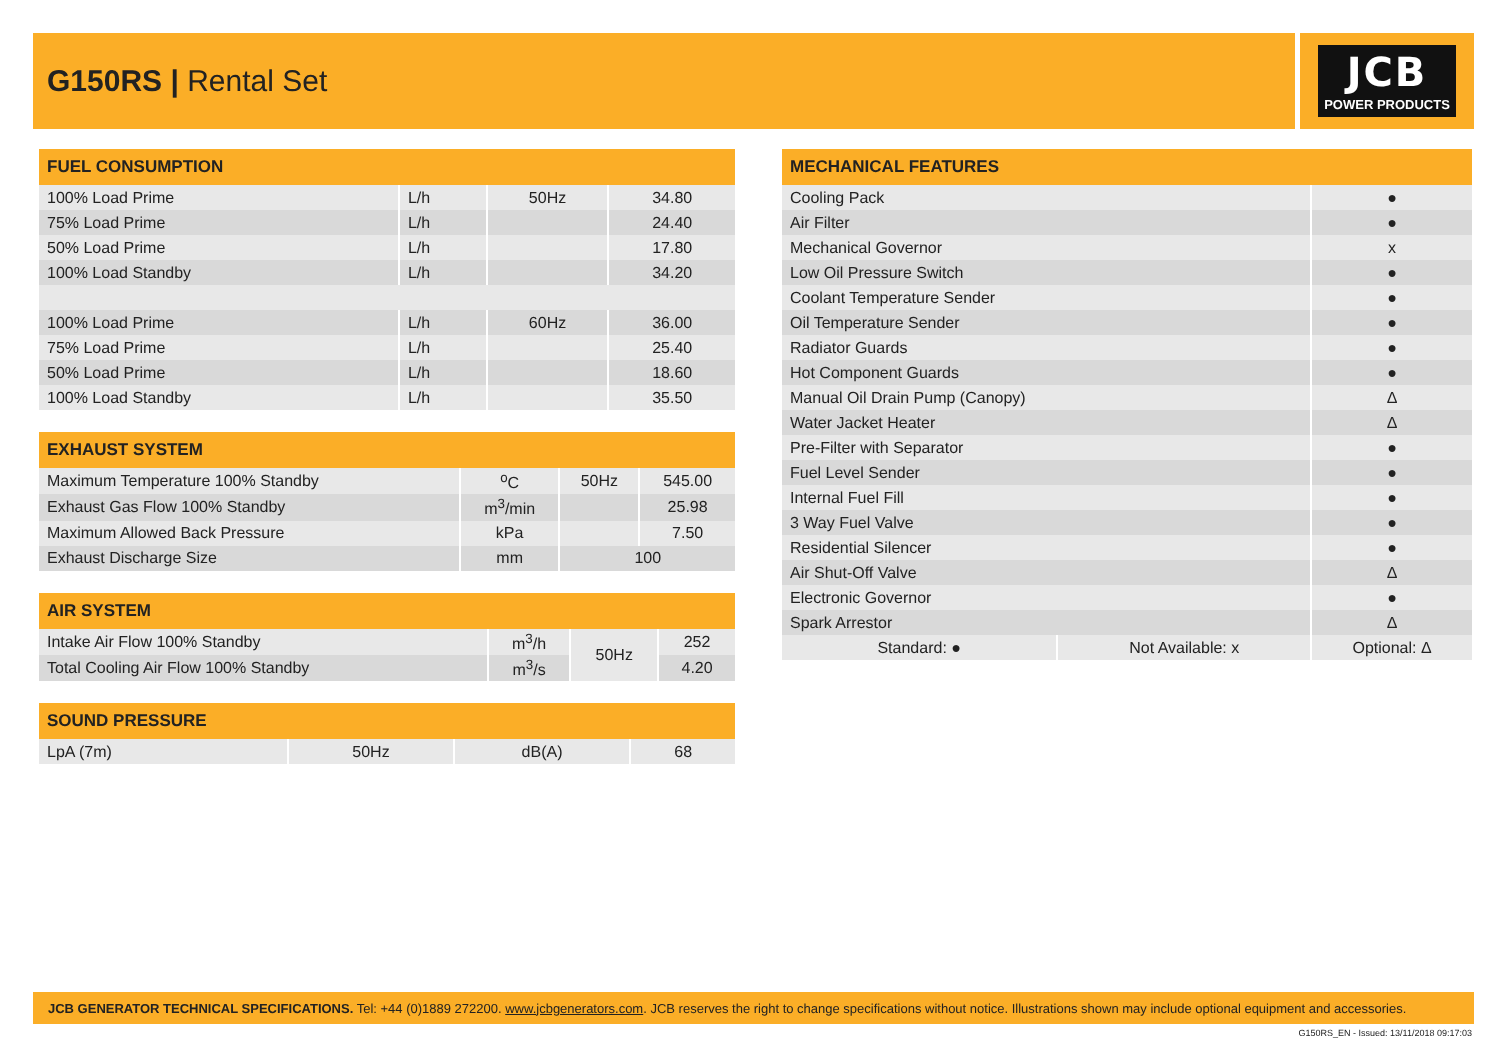G150RS | Rental Set
JCB
POWER PRODUCTS
| FUEL CONSUMPTION | | | |
| --- | --- | --- | --- |
| 100% Load Prime | L/h | 50Hz | 34.80 |
| 75% Load Prime | L/h | | 24.40 |
| 50% Load Prime | L/h | | 17.80 |
| 100% Load Standby | L/h | | 34.20 |
| 100% Load Prime | L/h | 60Hz | 36.00 |
| 75% Load Prime | L/h | | 25.40 |
| 50% Load Prime | L/h | | 18.60 |
| 100% Load Standby | L/h | | 35.50 |
| EXHAUST SYSTEM | | | |
| --- | --- | --- | --- |
| Maximum Temperature 100% Standby | <sup>o</sup> C | 50Hz | 545.00 |
| Exhaust Gas Flow 100% Standby | m<sup>3</sup>/min | | 25.98 |
| Maximum Allowed Back Pressure | kPa | | 7.50 |
| Exhaust Discharge Size | mm | 100 | |
| AIR SYSTEM | | | |
| --- | --- | --- | --- |
| Intake Air Flow 100% Standby | m<sup>3</sup>/h | 50Hz | 252 |
| Total Cooling Air Flow 100% Standby | m<sup>3</sup>/s | | 4.20 |
| SOUND PRESSURE | | | |
| --- | --- | --- | --- |
| LpA (7m) | 50Hz | dB(A) | 68 |
| MECHANICAL FEATURES | | |
| --- | --- | --- |
| Cooling Pack | | ● |
| Air Filter | | ● |
| Mechanical Governor | | x |
| Low Oil Pressure Switch | | ● |
| Coolant Temperature Sender | | ● |
| Oil Temperature Sender | | ● |
| Radiator Guards | | ● |
| Hot Component Guards | | ● |
| Manual Oil Drain Pump (Canopy) | | Δ |
| Water Jacket Heater | | Δ |
| Pre-Filter with Separator | | ● |
| Fuel Level Sender | | ● |
| Internal Fuel Fill | | ● |
| 3 Way Fuel Valve | | ● |
| Residential Silencer | | ● |
| Air Shut-Off Valve | | Δ |
| Electronic Governor | | ● |
| Spark Arrestor | | Δ |
| Standard: ● | Not Available: x | Optional: Δ |
JCB GENERATOR TECHNICAL SPECIFICATIONS. Tel: +44 (0)1889 272200. www.jcbgenerators.com. JCB reserves the right to change specifications without notice. Illustrations shown may include optional equipment and accessories.
G150RS_EN - Issued: 13/11/2018 09:17:03